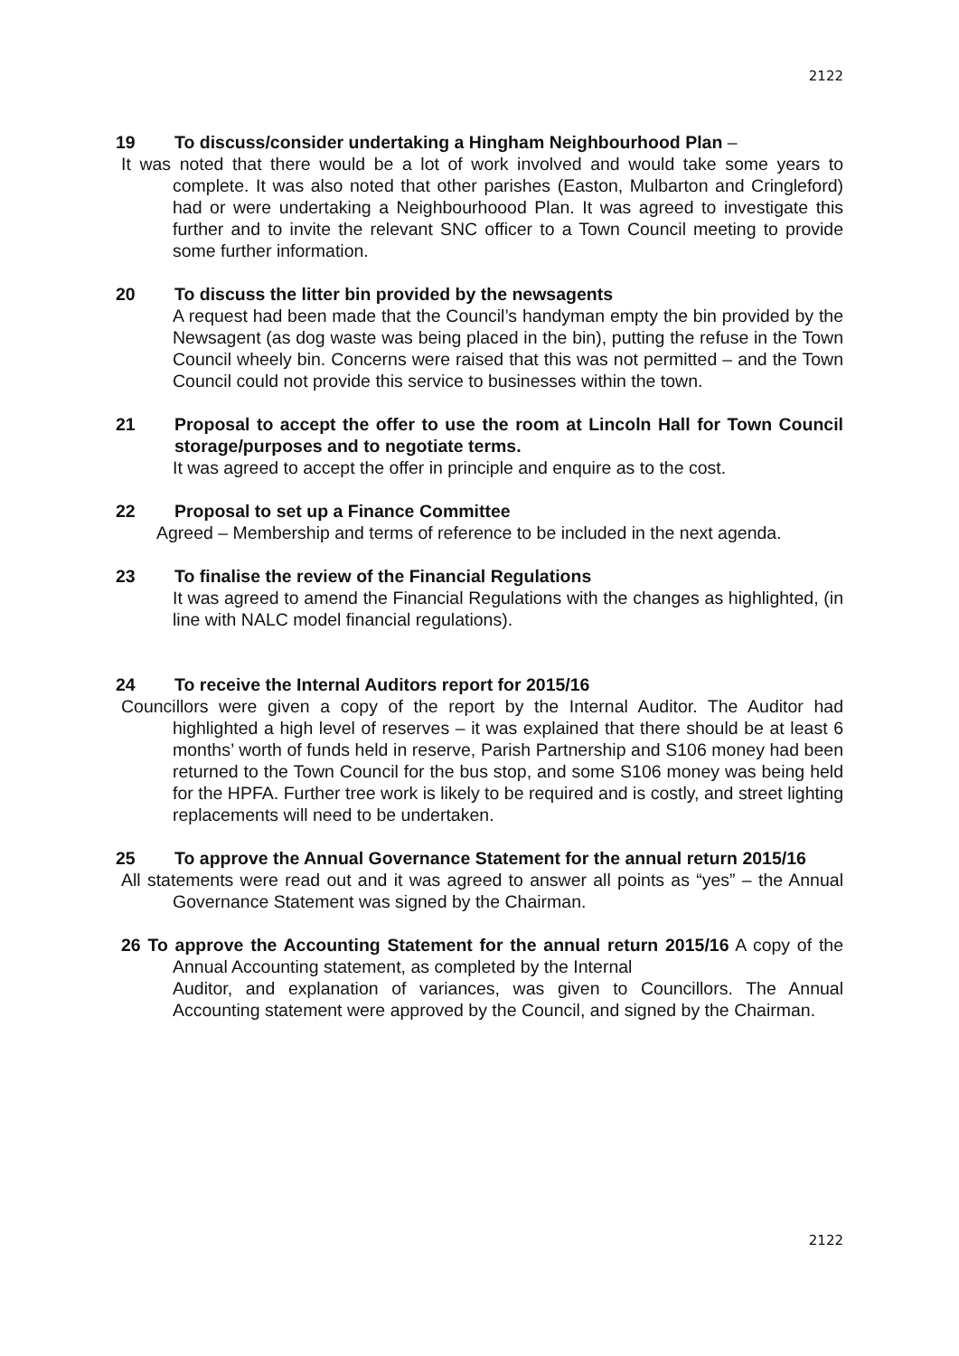2122
19 To discuss/consider undertaking a Hingham Neighbourhood Plan –
It was noted that there would be a lot of work involved and would take some years to complete. It was also noted that other parishes (Easton, Mulbarton and Cringleford) had or were undertaking a Neighbourhoood Plan. It was agreed to investigate this further and to invite the relevant SNC officer to a Town Council meeting to provide some further information.
20 To discuss the litter bin provided by the newsagents
A request had been made that the Council’s handyman empty the bin provided by the Newsagent (as dog waste was being placed in the bin), putting the refuse in the Town Council wheely bin. Concerns were raised that this was not permitted – and the Town Council could not provide this service to businesses within the town.
21 Proposal to accept the offer to use the room at Lincoln Hall for Town Council storage/purposes and to negotiate terms.
It was agreed to accept the offer in principle and enquire as to the cost.
22 Proposal to set up a Finance Committee
Agreed – Membership and terms of reference to be included in the next agenda.
23 To finalise the review of the Financial Regulations
It was agreed to amend the Financial Regulations with the changes as highlighted, (in line with NALC model financial regulations).
24 To receive the Internal Auditors report for 2015/16
Councillors were given a copy of the report by the Internal Auditor. The Auditor had highlighted a high level of reserves – it was explained that there should be at least 6 months’ worth of funds held in reserve, Parish Partnership and S106 money had been returned to the Town Council for the bus stop, and some S106 money was being held for the HPFA. Further tree work is likely to be required and is costly, and street lighting replacements will need to be undertaken.
25 To approve the Annual Governance Statement for the annual return 2015/16
All statements were read out and it was agreed to answer all points as “yes” – the Annual Governance Statement was signed by the Chairman.
26 To approve the Accounting Statement for the annual return 2015/16 A copy of the Annual Accounting statement, as completed by the Internal
Auditor, and explanation of variances, was given to Councillors. The Annual Accounting statement were approved by the Council, and signed by the Chairman.
2122